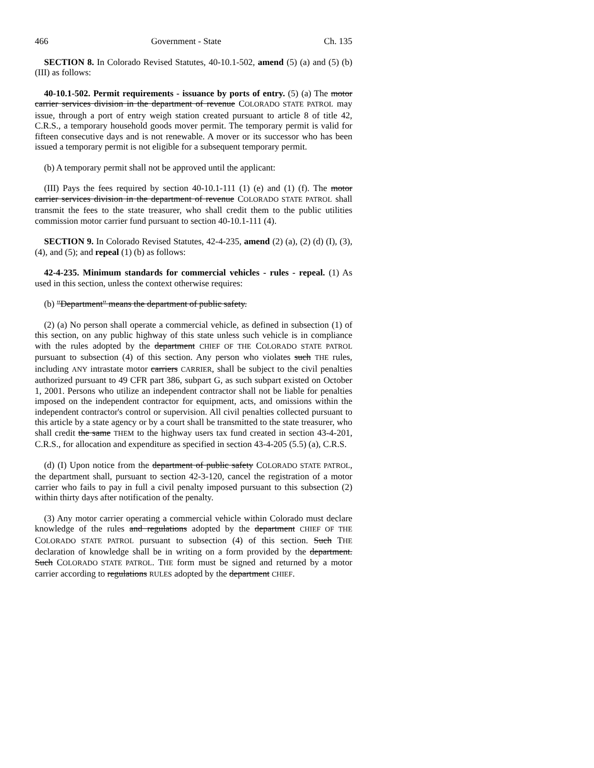466 Government - State Ch. 135
SECTION 8. In Colorado Revised Statutes, 40-10.1-502, amend (5) (a) and (5) (b) (III) as follows:
40-10.1-502. Permit requirements - issuance by ports of entry. (5) (a) The motor carrier services division in the department of revenue COLORADO STATE PATROL may issue, through a port of entry weigh station created pursuant to article 8 of title 42, C.R.S., a temporary household goods mover permit. The temporary permit is valid for fifteen consecutive days and is not renewable. A mover or its successor who has been issued a temporary permit is not eligible for a subsequent temporary permit.
(b) A temporary permit shall not be approved until the applicant:
(III) Pays the fees required by section 40-10.1-111 (1) (e) and (1) (f). The motor carrier services division in the department of revenue COLORADO STATE PATROL shall transmit the fees to the state treasurer, who shall credit them to the public utilities commission motor carrier fund pursuant to section 40-10.1-111 (4).
SECTION 9. In Colorado Revised Statutes, 42-4-235, amend (2) (a), (2) (d) (I), (3), (4), and (5); and repeal (1) (b) as follows:
42-4-235. Minimum standards for commercial vehicles - rules - repeal. (1) As used in this section, unless the context otherwise requires:
(b) "Department" means the department of public safety.
(2) (a) No person shall operate a commercial vehicle, as defined in subsection (1) of this section, on any public highway of this state unless such vehicle is in compliance with the rules adopted by the department CHIEF OF THE COLORADO STATE PATROL pursuant to subsection (4) of this section. Any person who violates such THE rules, including ANY intrastate motor carriers CARRIER, shall be subject to the civil penalties authorized pursuant to 49 CFR part 386, subpart G, as such subpart existed on October 1, 2001. Persons who utilize an independent contractor shall not be liable for penalties imposed on the independent contractor for equipment, acts, and omissions within the independent contractor's control or supervision. All civil penalties collected pursuant to this article by a state agency or by a court shall be transmitted to the state treasurer, who shall credit the same THEM to the highway users tax fund created in section 43-4-201, C.R.S., for allocation and expenditure as specified in section 43-4-205 (5.5) (a), C.R.S.
(d) (I) Upon notice from the department of public safety COLORADO STATE PATROL, the department shall, pursuant to section 42-3-120, cancel the registration of a motor carrier who fails to pay in full a civil penalty imposed pursuant to this subsection (2) within thirty days after notification of the penalty.
(3) Any motor carrier operating a commercial vehicle within Colorado must declare knowledge of the rules and regulations adopted by the department CHIEF OF THE COLORADO STATE PATROL pursuant to subsection (4) of this section. Such THE declaration of knowledge shall be in writing on a form provided by the department. Such COLORADO STATE PATROL. THE form must be signed and returned by a motor carrier according to regulations RULES adopted by the department CHIEF.